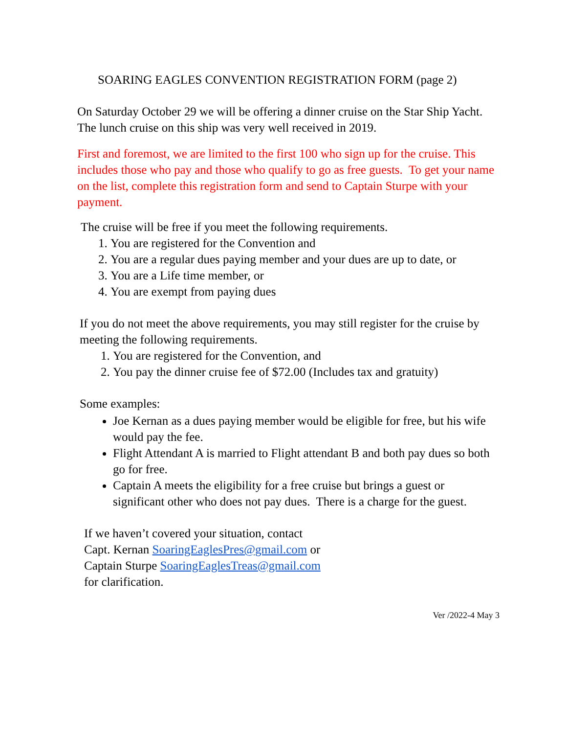SOARING EAGLES CONVENTION REGISTRATION FORM (page 2)
On Saturday October 29 we will be offering a dinner cruise on the Star Ship Yacht. The lunch cruise on this ship was very well received in 2019.
First and foremost, we are limited to the first 100 who sign up for the cruise. This includes those who pay and those who qualify to go as free guests. To get your name on the list, complete this registration form and send to Captain Sturpe with your payment.
The cruise will be free if you meet the following requirements.
1. You are registered for the Convention and
2. You are a regular dues paying member and your dues are up to date, or
3. You are a Life time member, or
4. You are exempt from paying dues
If you do not meet the above requirements, you may still register for the cruise by meeting the following requirements.
1. You are registered for the Convention, and
2. You pay the dinner cruise fee of $72.00 (Includes tax and gratuity)
Some examples:
Joe Kernan as a dues paying member would be eligible for free, but his wife would pay the fee.
Flight Attendant A is married to Flight attendant B and both pay dues so both go for free.
Captain A meets the eligibility for a free cruise but brings a guest or significant other who does not pay dues. There is a charge for the guest.
If we haven’t covered your situation, contact
Capt. Kernan SoaringEaglesPres@gmail.com or
Captain Sturpe SoaringEaglesTreas@gmail.com
for clarification.
Ver /2022-4 May 3